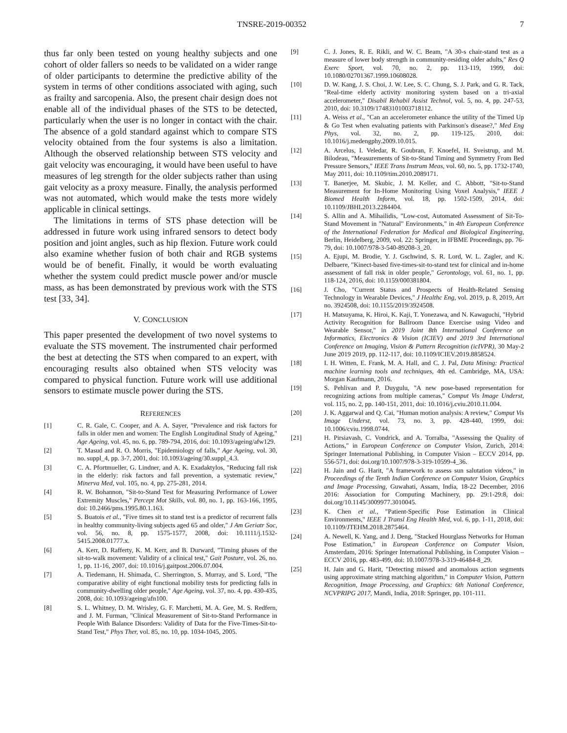TNSRE-2019-00352 7
thus far only been tested on young healthy subjects and one cohort of older fallers so needs to be validated on a wider range of older participants to determine the predictive ability of the system in terms of other conditions associated with aging, such as frailty and sarcopenia. Also, the present chair design does not enable all of the individual phases of the STS to be detected, particularly when the user is no longer in contact with the chair. The absence of a gold standard against which to compare STS velocity obtained from the four systems is also a limitation. Although the observed relationship between STS velocity and gait velocity was encouraging, it would have been useful to have measures of leg strength for the older subjects rather than using gait velocity as a proxy measure. Finally, the analysis performed was not automated, which would make the tests more widely applicable in clinical settings.
The limitations in terms of STS phase detection will be addressed in future work using infrared sensors to detect body position and joint angles, such as hip flexion. Future work could also examine whether fusion of both chair and RGB systems would be of benefit. Finally, it would be worth evaluating whether the system could predict muscle power and/or muscle mass, as has been demonstrated by previous work with the STS test [33, 34].
V. CONCLUSION
This paper presented the development of two novel systems to evaluate the STS movement. The instrumented chair performed the best at detecting the STS when compared to an expert, with encouraging results also obtained when STS velocity was compared to physical function. Future work will use additional sensors to estimate muscle power during the STS.
REFERENCES
[1] C. R. Gale, C. Cooper, and A. A. Sayer, "Prevalence and risk factors for falls in older men and women: The English Longitudinal Study of Ageing," Age Ageing, vol. 45, no. 6, pp. 789-794, 2016, doi: 10.1093/ageing/afw129.
[2] T. Masud and R. O. Morris, "Epidemiology of falls," Age Ageing, vol. 30, no. suppl_4, pp. 3-7, 2001, doi: 10.1093/ageing/30.suppl_4.3.
[3] C. A. Pfortmueller, G. Lindner, and A. K. Exadaktylos, "Reducing fall risk in the elderly: risk factors and fall prevention, a systematic review," Minerva Med, vol. 105, no. 4, pp. 275-281, 2014.
[4] R. W. Bohannon, "Sit-to-Stand Test for Measuring Performance of Lower Extremity Muscles," Percept Mot Skills, vol. 80, no. 1, pp. 163-166, 1995, doi: 10.2466/pms.1995.80.1.163.
[5] S. Buatois et al., "Five times sit to stand test is a predictor of recurrent falls in healthy community-living subjects aged 65 and older," J Am Geriatr Soc, vol. 56, no. 8, pp. 1575-1577, 2008, doi: 10.1111/j.1532-5415.2008.01777.x.
[6] A. Kerr, D. Rafferty, K. M. Kerr, and B. Durward, "Timing phases of the sit-to-walk movement: Validity of a clinical test," Gait Posture, vol. 26, no. 1, pp. 11-16, 2007, doi: 10.1016/j.gaitpost.2006.07.004.
[7] A. Tiedemann, H. Shimada, C. Sherrington, S. Murray, and S. Lord, "The comparative ability of eight functional mobility tests for predicting falls in community-dwelling older people," Age Ageing, vol. 37, no. 4, pp. 430-435, 2008, doi: 10.1093/ageing/afn100.
[8] S. L. Whitney, D. M. Wrisley, G. F. Marchetti, M. A. Gee, M. S. Redfern, and J. M. Furman, "Clinical Measurement of Sit-to-Stand Performance in People With Balance Disorders: Validity of Data for the Five-Times-Sit-to-Stand Test," Phys Ther, vol. 85, no. 10, pp. 1034-1045, 2005.
[9] C. J. Jones, R. E. Rikli, and W. C. Beam, "A 30-s chair-stand test as a measure of lower body strength in community-residing older adults," Res Q Exerc Sport, vol. 70, no. 2, pp. 113-119, 1999, doi: 10.1080/02701367.1999.10608028.
[10] D. W. Kang, J. S. Choi, J. W. Lee, S. C. Chung, S. J. Park, and G. R. Tack, "Real-time elderly activity monitoring system based on a tri-axial accelerometer," Disabil Rehabil Assist Technol, vol. 5, no. 4, pp. 247-53, 2010, doi: 10.3109/17483101003718112.
[11] A. Weiss et al., "Can an accelerometer enhance the utility of the Timed Up & Go Test when evaluating patients with Parkinson's disease?," Med Eng Phys, vol. 32, no. 2, pp. 119-125, 2010, doi: 10.1016/j.medengphy.2009.10.015.
[12] A. Arcelus, I. Veledar, R. Goubran, F. Knoefel, H. Sveistrup, and M. Bilodeau, "Measurements of Sit-to-Stand Timing and Symmetry From Bed Pressure Sensors," IEEE Trans Instrum Meas, vol. 60, no. 5, pp. 1732-1740, May 2011, doi: 10.1109/tim.2010.2089171.
[13] T. Banerjee, M. Skubic, J. M. Keller, and C. Abbott, "Sit-to-Stand Measurement for In-Home Monitoring Using Voxel Analysis," IEEE J Biomed Health Inform, vol. 18, pp. 1502-1509, 2014, doi: 10.1109/JBHI.2013.2284404.
[14] S. Allin and A. Mihailidis, "Low-cost, Automated Assessment of Sit-To-Stand Movement in "Natural" Environments," in 4th European Conference of the International Federation for Medical and Biological Engineering, Berlin, Heidelberg, 2009, vol. 22: Springer, in IFBME Proceedings, pp. 76-79, doi: 10.1007/978-3-540-89208-3_20.
[15] A. Ejupi, M. Brodie, Y. J. Gschwind, S. R. Lord, W. L. Zagler, and K. Delbaere, "Kinect-based five-times-sit-to-stand test for clinical and in-home assessment of fall risk in older people," Gerontology, vol. 61, no. 1, pp. 118-124, 2016, doi: 10.1159/000381804.
[16] J. Cho, "Current Status and Prospects of Health-Related Sensing Technology in Wearable Devices," J Healthc Eng, vol. 2019, p. 8, 2019, Art no. 3924508, doi: 10.1155/2019/3924508.
[17] H. Matsuyama, K. Hiroi, K. Kaji, T. Yonezawa, and N. Kawaguchi, "Hybrid Activity Recognition for Ballroom Dance Exercise using Video and Wearable Sensor," in 2019 Joint 8th International Conference on Informatics, Electronics & Vision (ICIEV) and 2019 3rd International Conference on Imaging, Vision & Pattern Recognition (icIVPR), 30 May-2 June 2019 2019, pp. 112-117, doi: 10.1109/ICIEV.2019.8858524.
[18] I. H. Witten, E. Frank, M. A. Hall, and C. J. Pal, Data Mining: Practical machine learning tools and techniques, 4th ed. Cambridge, MA, USA: Morgan Kaufmann, 2016.
[19] S. Pehlivan and P. Duygulu, "A new pose-based representation for recognizing actions from multiple cameras," Comput Vis Image Underst, vol. 115, no. 2, pp. 140-151, 2011, doi: 10.1016/j.cviu.2010.11.004.
[20] J. K. Aggarwal and Q. Cai, "Human motion analysis: A review," Comput Vis Image Underst, vol. 73, no. 3, pp. 428-440, 1999, doi: 10.1006/cviu.1998.0744.
[21] H. Pirsiavash, C. Vondrick, and A. Torralba, "Assessing the Quality of Actions," in European Conference on Computer Vision, Zurich, 2014: Springer International Publishing, in Computer Vision – ECCV 2014, pp. 556-571, doi: doi.org/10.1007/978-3-319-10599-4_36.
[22] H. Jain and G. Harit, "A framework to assess sun salutation videos," in Proceedings of the Tenth Indian Conference on Computer Vision, Graphics and Image Processing, Guwahati, Assam, India, 18-22 December, 2016 2016: Association for Computing Machinery, pp. 29:1-29:8, doi: doi.org/10.1145/3009977.3010045.
[23] K. Chen et al., "Patient-Specific Pose Estimation in Clinical Environments," IEEE J Transl Eng Health Med, vol. 6, pp. 1-11, 2018, doi: 10.1109/JTEHM.2018.2875464.
[24] A. Newell, K. Yang, and J. Deng, "Stacked Hourglass Networks for Human Pose Estimation," in European Conference on Computer Vision, Amsterdam, 2016: Springer International Publishing, in Computer Vision – ECCV 2016, pp. 483-499, doi: 10.1007/978-3-319-46484-8_29.
[25] H. Jain and G. Harit, "Detecting missed and anomalous action segments using approximate string matching algorithm," in Computer Vision, Pattern Recognition, Image Processing, and Graphics: 6th National Conference, NCVPRIPG 2017, Mandi, India, 2018: Springer, pp. 101-111.